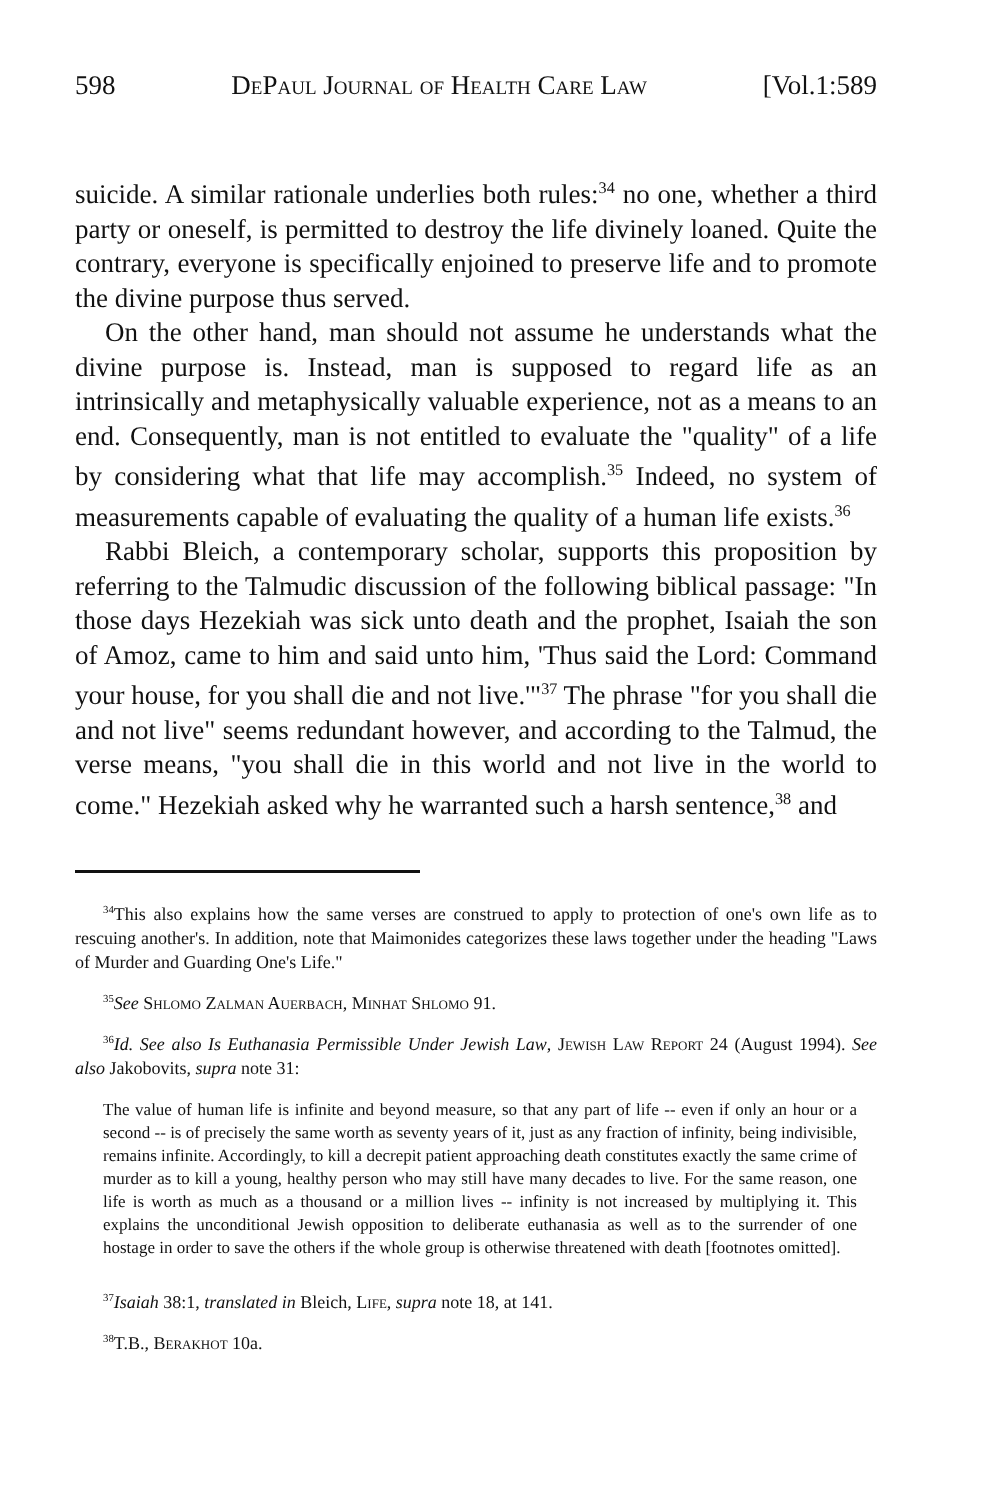598 DePaul Journal of Health Care Law [Vol.1:589
suicide. A similar rationale underlies both rules:<sup>34</sup> no one, whether a third party or oneself, is permitted to destroy the life divinely loaned. Quite the contrary, everyone is specifically enjoined to preserve life and to promote the divine purpose thus served.
On the other hand, man should not assume he understands what the divine purpose is. Instead, man is supposed to regard life as an intrinsically and metaphysically valuable experience, not as a means to an end. Consequently, man is not entitled to evaluate the "quality" of a life by considering what that life may accomplish.<sup>35</sup> Indeed, no system of measurements capable of evaluating the quality of a human life exists.<sup>36</sup>
Rabbi Bleich, a contemporary scholar, supports this proposition by referring to the Talmudic discussion of the following biblical passage: "In those days Hezekiah was sick unto death and the prophet, Isaiah the son of Amoz, came to him and said unto him, 'Thus said the Lord: Command your house, for you shall die and not live.'"<sup>37</sup> The phrase "for you shall die and not live" seems redundant however, and according to the Talmud, the verse means, "you shall die in this world and not live in the world to come." Hezekiah asked why he warranted such a harsh sentence,<sup>38</sup> and
<sup>34</sup> This also explains how the same verses are construed to apply to protection of one's own life as to rescuing another's. In addition, note that Maimonides categorizes these laws together under the heading "Laws of Murder and Guarding One's Life."
<sup>35</sup> See Shlomo Zalman Auerbach, Minhat Shlomo 91.
<sup>36</sup> Id. See also Is Euthanasia Permissible Under Jewish Law, Jewish Law Report 24 (August 1994). See also Jakobovits, supra note 31:
The value of human life is infinite and beyond measure, so that any part of life -- even if only an hour or a second -- is of precisely the same worth as seventy years of it, just as any fraction of infinity, being indivisible, remains infinite. Accordingly, to kill a decrepit patient approaching death constitutes exactly the same crime of murder as to kill a young, healthy person who may still have many decades to live. For the same reason, one life is worth as much as a thousand or a million lives -- infinity is not increased by multiplying it. This explains the unconditional Jewish opposition to deliberate euthanasia as well as to the surrender of one hostage in order to save the others if the whole group is otherwise threatened with death [footnotes omitted].
<sup>37</sup> Isaiah 38:1, translated in Bleich, Life, supra note 18, at 141.
<sup>38</sup> T.B., Berakhot 10a.